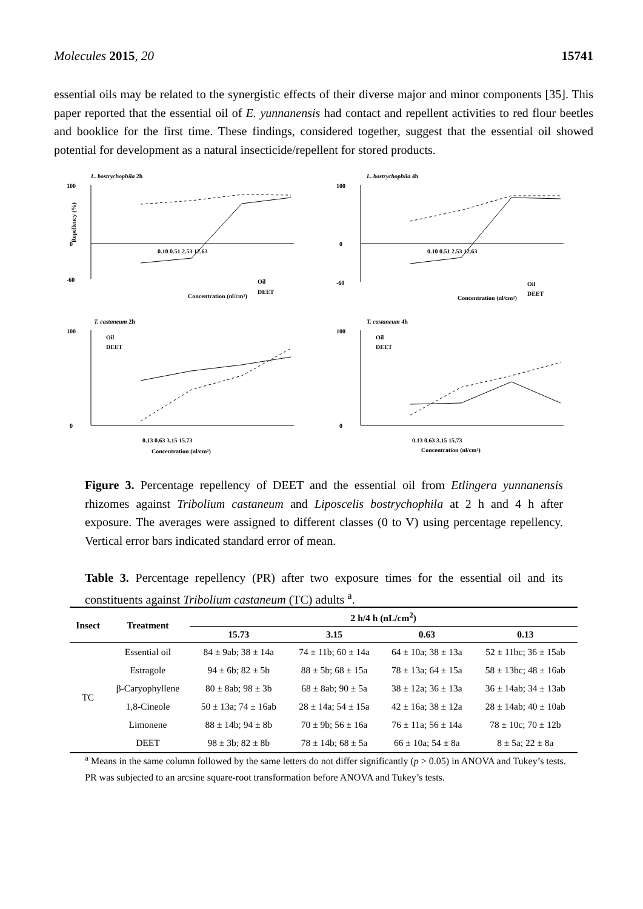Molecules 2015, 20 15741
essential oils may be related to the synergistic effects of their diverse major and minor components [35]. This paper reported that the essential oil of E. yunnanensis had contact and repellent activities to red flour beetles and booklice for the first time. These findings, considered together, suggest that the essential oil showed potential for development as a natural insecticide/repellent for stored products.
L. bostrychophila 2h
100
0
-60
0.10 0.51 2.53 12.63
Concentration (nl/cm²)
Oil
DEET
Repellency (%)
L. bostrychophila 4h
100
0
-60
0.10 0.51 2.53 12.63
Concentration (nl/cm²)
Oil
DEET
T. castaneum 2h
100
0
0.13 0.63 3.15 15.73
Oil
DEET
Concentration (nl/cm²)
T. castaneum 4h
100
0
0.13 0.63 3.15 15.73
Oil
DEET
Concentration (nl/cm²)
Figure 3. Percentage repellency of DEET and the essential oil from Etlingera yunnanensis rhizomes against Tribolium castaneum and Liposcelis bostrychophila at 2 h and 4 h after exposure. The averages were assigned to different classes (0 to V) using percentage repellency. Vertical error bars indicated standard error of mean.
Table 3. Percentage repellency (PR) after two exposure times for the essential oil and its constituents against Tribolium castaneum (TC) adults <sup>a</sup>.
| Insect | Treatment | 2 h/4 h (nL/cm<sup>2</sup>) | | | |
| --- | --- | --- | --- | --- | --- |
| | | 15.73 | 3.15 | 0.63 | 0.13 |
| TC | Essential oil | 84 ± 9ab; 38 ± 14a | 74 ± 11b; 60 ± 14a | 64 ± 10a; 38 ± 13a | 52 ± 11bc; 36 ± 15ab |
| | Estragole | 94 ± 6b; 82 ± 5b | 88 ± 5b; 68 ± 15a | 78 ± 13a; 64 ± 15a | 58 ± 13bc; 48 ± 16ab |
| | β-Caryophyllene | 80 ± 8ab; 98 ± 3b | 68 ± 8ab; 90 ± 5a | 38 ± 12a; 36 ± 13a | 36 ± 14ab; 34 ± 13ab |
| | 1,8-Cineole | 50 ± 13a; 74 ± 16ab | 28 ± 14a; 54 ± 15a | 42 ± 16a; 38 ± 12a | 28 ± 14ab; 40 ± 10ab |
| | Limonene | 88 ± 14b; 94 ± 8b | 70 ± 9b; 56 ± 16a | 76 ± 11a; 56 ± 14a | 78 ± 10c; 70 ± 12b |
| | DEET | 98 ± 3b; 82 ± 8b | 78 ± 14b; 68 ± 5a | 66 ± 10a; 54 ± 8a | 8 ± 5a; 22 ± 8a |
<sup>a</sup> Means in the same column followed by the same letters do not differ significantly (p > 0.05) in ANOVA and Tukey’s tests. PR was subjected to an arcsine square-root transformation before ANOVA and Tukey’s tests.